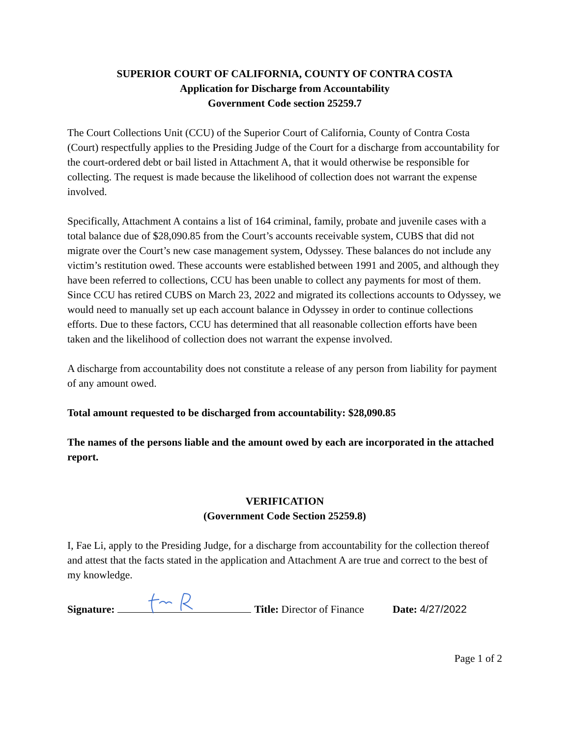SUPERIOR COURT OF CALIFORNIA, COUNTY OF CONTRA COSTA
Application for Discharge from Accountability
Government Code section 25259.7
The Court Collections Unit (CCU) of the Superior Court of California, County of Contra Costa (Court) respectfully applies to the Presiding Judge of the Court for a discharge from accountability for the court-ordered debt or bail listed in Attachment A, that it would otherwise be responsible for collecting. The request is made because the likelihood of collection does not warrant the expense involved.
Specifically, Attachment A contains a list of 164 criminal, family, probate and juvenile cases with a total balance due of $28,090.85 from the Court’s accounts receivable system, CUBS that did not migrate over the Court’s new case management system, Odyssey. These balances do not include any victim’s restitution owed. These accounts were established between 1991 and 2005, and although they have been referred to collections, CCU has been unable to collect any payments for most of them. Since CCU has retired CUBS on March 23, 2022 and migrated its collections accounts to Odyssey, we would need to manually set up each account balance in Odyssey in order to continue collections efforts. Due to these factors, CCU has determined that all reasonable collection efforts have been taken and the likelihood of collection does not warrant the expense involved.
A discharge from accountability does not constitute a release of any person from liability for payment of any amount owed.
Total amount requested to be discharged from accountability: $28,090.85
The names of the persons liable and the amount owed by each are incorporated in the attached report.
VERIFICATION
(Government Code Section 25259.8)
I, Fae Li, apply to the Presiding Judge, for a discharge from accountability for the collection thereof and attest that the facts stated in the application and Attachment A are true and correct to the best of my knowledge.
Signature: Title: Director of Finance Date: 4/27/2022
Page 1 of 2